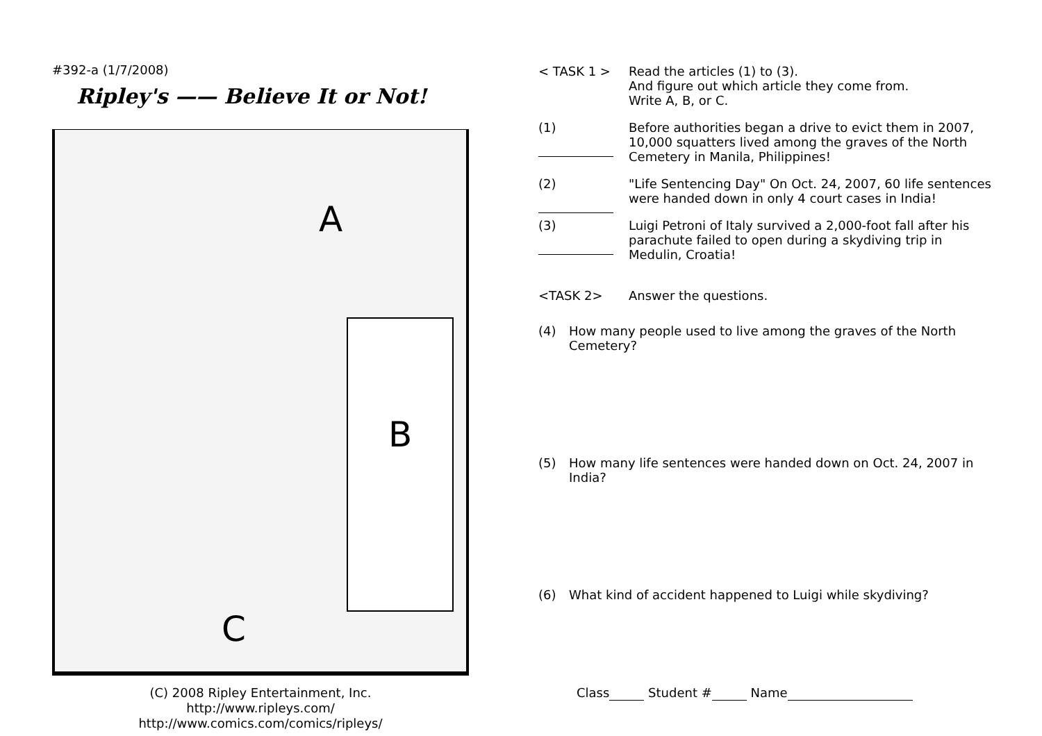#392-a (1/7/2008)
Ripley's —— Believe It or Not!
A
B
C
(C) 2008 Ripley Entertainment, Inc.
http://www.ripleys.com/
http://www.comics.com/comics/ripleys/
< TASK 1 > Read the articles (1) to (3).
And figure out which article they come from.
Write A, B, or C.
(1) Before authorities began a drive to evict them in 2007, 10,000 squatters lived among the graves of the North Cemetery in Manila, Philippines!
(2) "Life Sentencing Day" On Oct. 24, 2007, 60 life sentences were handed down in only 4 court cases in India!
(3) Luigi Petroni of Italy survived a 2,000-foot fall after his parachute failed to open during a skydiving trip in Medulin, Croatia!
<TASK 2> Answer the questions.
(4) How many people used to live among the graves of the North Cemetery?
(5) How many life sentences were handed down on Oct. 24, 2007 in India?
(6) What kind of accident happened to Luigi while skydiving?
Class Student # Name